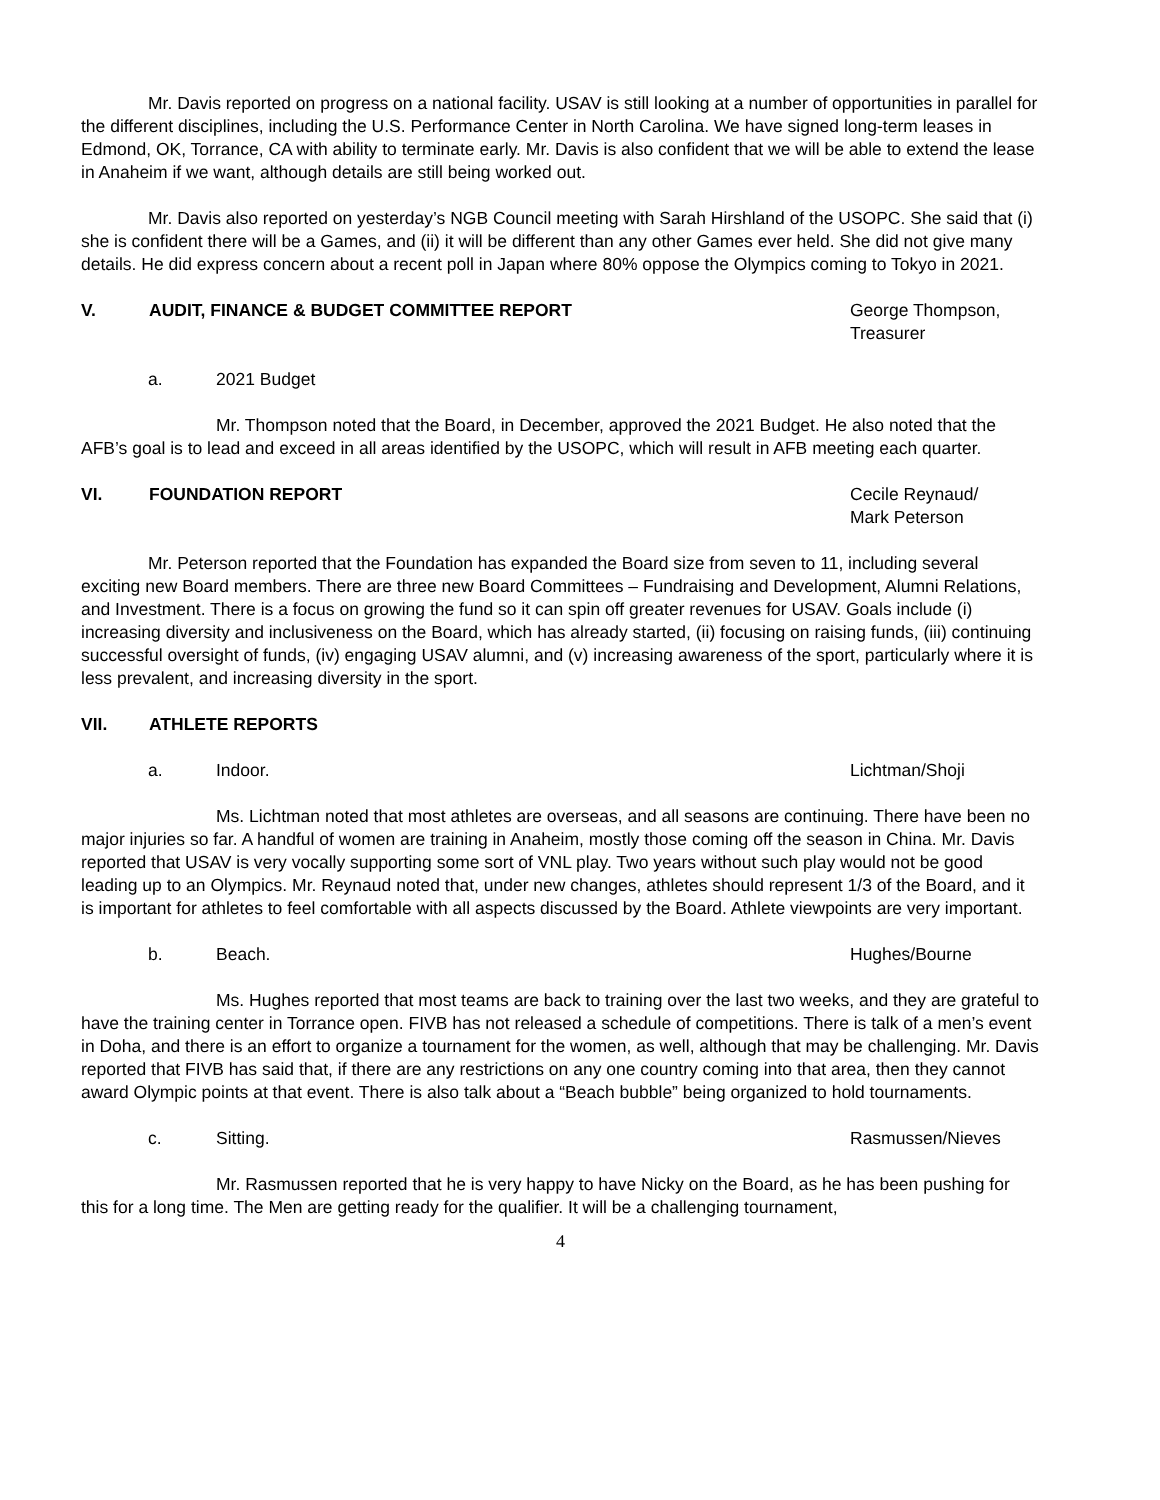Mr. Davis reported on progress on a national facility. USAV is still looking at a number of opportunities in parallel for the different disciplines, including the U.S. Performance Center in North Carolina. We have signed long-term leases in Edmond, OK, Torrance, CA with ability to terminate early. Mr. Davis is also confident that we will be able to extend the lease in Anaheim if we want, although details are still being worked out.
Mr. Davis also reported on yesterday’s NGB Council meeting with Sarah Hirshland of the USOPC. She said that (i) she is confident there will be a Games, and (ii) it will be different than any other Games ever held. She did not give many details. He did express concern about a recent poll in Japan where 80% oppose the Olympics coming to Tokyo in 2021.
V. AUDIT, FINANCE & BUDGET COMMITTEE REPORT George Thompson,
Treasurer
a. 2021 Budget
Mr. Thompson noted that the Board, in December, approved the 2021 Budget. He also noted that the AFB’s goal is to lead and exceed in all areas identified by the USOPC, which will result in AFB meeting each quarter.
VI. FOUNDATION REPORT Cecile Reynaud/
Mark Peterson
Mr. Peterson reported that the Foundation has expanded the Board size from seven to 11, including several exciting new Board members. There are three new Board Committees – Fundraising and Development, Alumni Relations, and Investment. There is a focus on growing the fund so it can spin off greater revenues for USAV. Goals include (i) increasing diversity and inclusiveness on the Board, which has already started, (ii) focusing on raising funds, (iii) continuing successful oversight of funds, (iv) engaging USAV alumni, and (v) increasing awareness of the sport, particularly where it is less prevalent, and increasing diversity in the sport.
VII. ATHLETE REPORTS
a. Indoor. Lichtman/Shoji
Ms. Lichtman noted that most athletes are overseas, and all seasons are continuing. There have been no major injuries so far. A handful of women are training in Anaheim, mostly those coming off the season in China. Mr. Davis reported that USAV is very vocally supporting some sort of VNL play. Two years without such play would not be good leading up to an Olympics. Mr. Reynaud noted that, under new changes, athletes should represent 1/3 of the Board, and it is important for athletes to feel comfortable with all aspects discussed by the Board. Athlete viewpoints are very important.
b. Beach. Hughes/Bourne
Ms. Hughes reported that most teams are back to training over the last two weeks, and they are grateful to have the training center in Torrance open. FIVB has not released a schedule of competitions. There is talk of a men’s event in Doha, and there is an effort to organize a tournament for the women, as well, although that may be challenging. Mr. Davis reported that FIVB has said that, if there are any restrictions on any one country coming into that area, then they cannot award Olympic points at that event. There is also talk about a “Beach bubble” being organized to hold tournaments.
c. Sitting. Rasmussen/Nieves
Mr. Rasmussen reported that he is very happy to have Nicky on the Board, as he has been pushing for this for a long time. The Men are getting ready for the qualifier. It will be a challenging tournament,
4